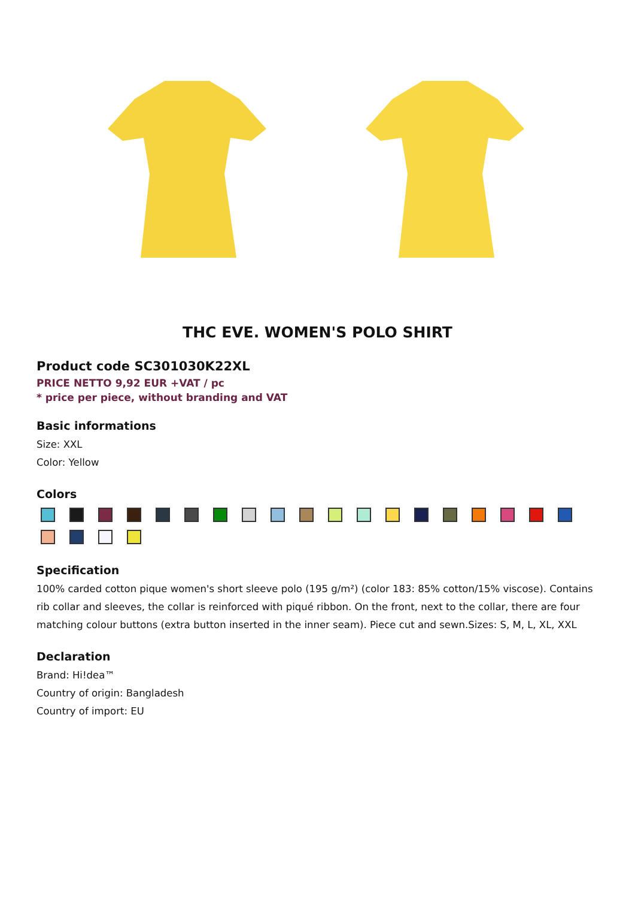THC EVE. WOMEN'S POLO SHIRT
Product code SC301030K22XL
PRICE NETTO 9,92 EUR +VAT / pc
* price per piece, without branding and VAT
Basic informations
Size: XXL
Color: Yellow
Colors
Specification
100% carded cotton pique women's short sleeve polo (195 g/m²) (color 183: 85% cotton/15% viscose). Contains rib collar and sleeves, the collar is reinforced with piqué ribbon. On the front, next to the collar, there are four matching colour buttons (extra button inserted in the inner seam). Piece cut and sewn.Sizes: S, M, L, XL, XXL
Declaration
Brand: Hi!dea™
Country of origin: Bangladesh
Country of import: EU